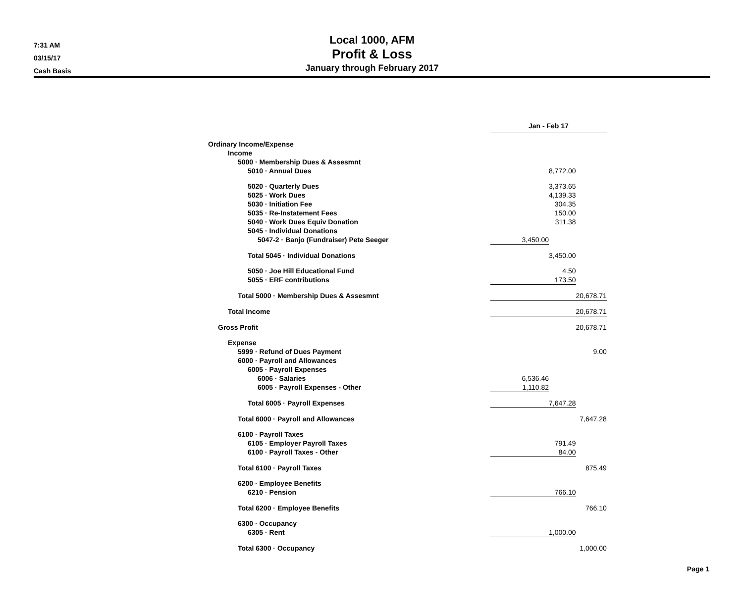7:31 AM
03/15/17
Cash Basis
Local 1000, AFM
Profit & Loss
January through February 2017
| | Jan - Feb 17 | | |
| Ordinary Income/Expense | | | |
| Income | | | |
| 5000 · Membership Dues & Assesmnt | | | |
| 5010 · Annual Dues | | 8,772.00 | |
| 5020 · Quarterly Dues | | 3,373.65 | |
| 5025 · Work Dues | | 4,139.33 | |
| 5030 · Initiation Fee | | 304.35 | |
| 5035 · Re-Instatement Fees | | 150.00 | |
| 5040 · Work Dues Equiv Donation | | 311.38 | |
| 5045 · Individual Donations | | | |
| 5047-2 · Banjo (Fundraiser) Pete Seeger | 3,450.00 | | |
| Total 5045 · Individual Donations | | 3,450.00 | |
| 5050 · Joe Hill Educational Fund | | 4.50 | |
| 5055 · ERF contributions | | 173.50 | |
| Total 5000 · Membership Dues & Assesmnt | | | 20,678.71 |
| Total Income | | | 20,678.71 |
| Gross Profit | | | 20,678.71 |
| Expense | | | |
| 5999 · Refund of Dues Payment | | | 9.00 |
| 6000 · Payroll and Allowances | | | |
| 6005 · Payroll Expenses | | | |
| 6006 · Salaries | 6,536.46 | | |
| 6005 · Payroll Expenses - Other | 1,110.82 | | |
| Total 6005 · Payroll Expenses | | 7,647.28 | |
| Total 6000 · Payroll and Allowances | | | 7,647.28 |
| 6100 · Payroll Taxes | | | |
| 6105 · Employer Payroll Taxes | | 791.49 | |
| 6100 · Payroll Taxes - Other | | 84.00 | |
| Total 6100 · Payroll Taxes | | | 875.49 |
| 6200 · Employee Benefits | | | |
| 6210 · Pension | | 766.10 | |
| Total 6200 · Employee Benefits | | | 766.10 |
| 6300 · Occupancy | | | |
| 6305 · Rent | | 1,000.00 | |
| Total 6300 · Occupancy | | | 1,000.00 |
Page 1